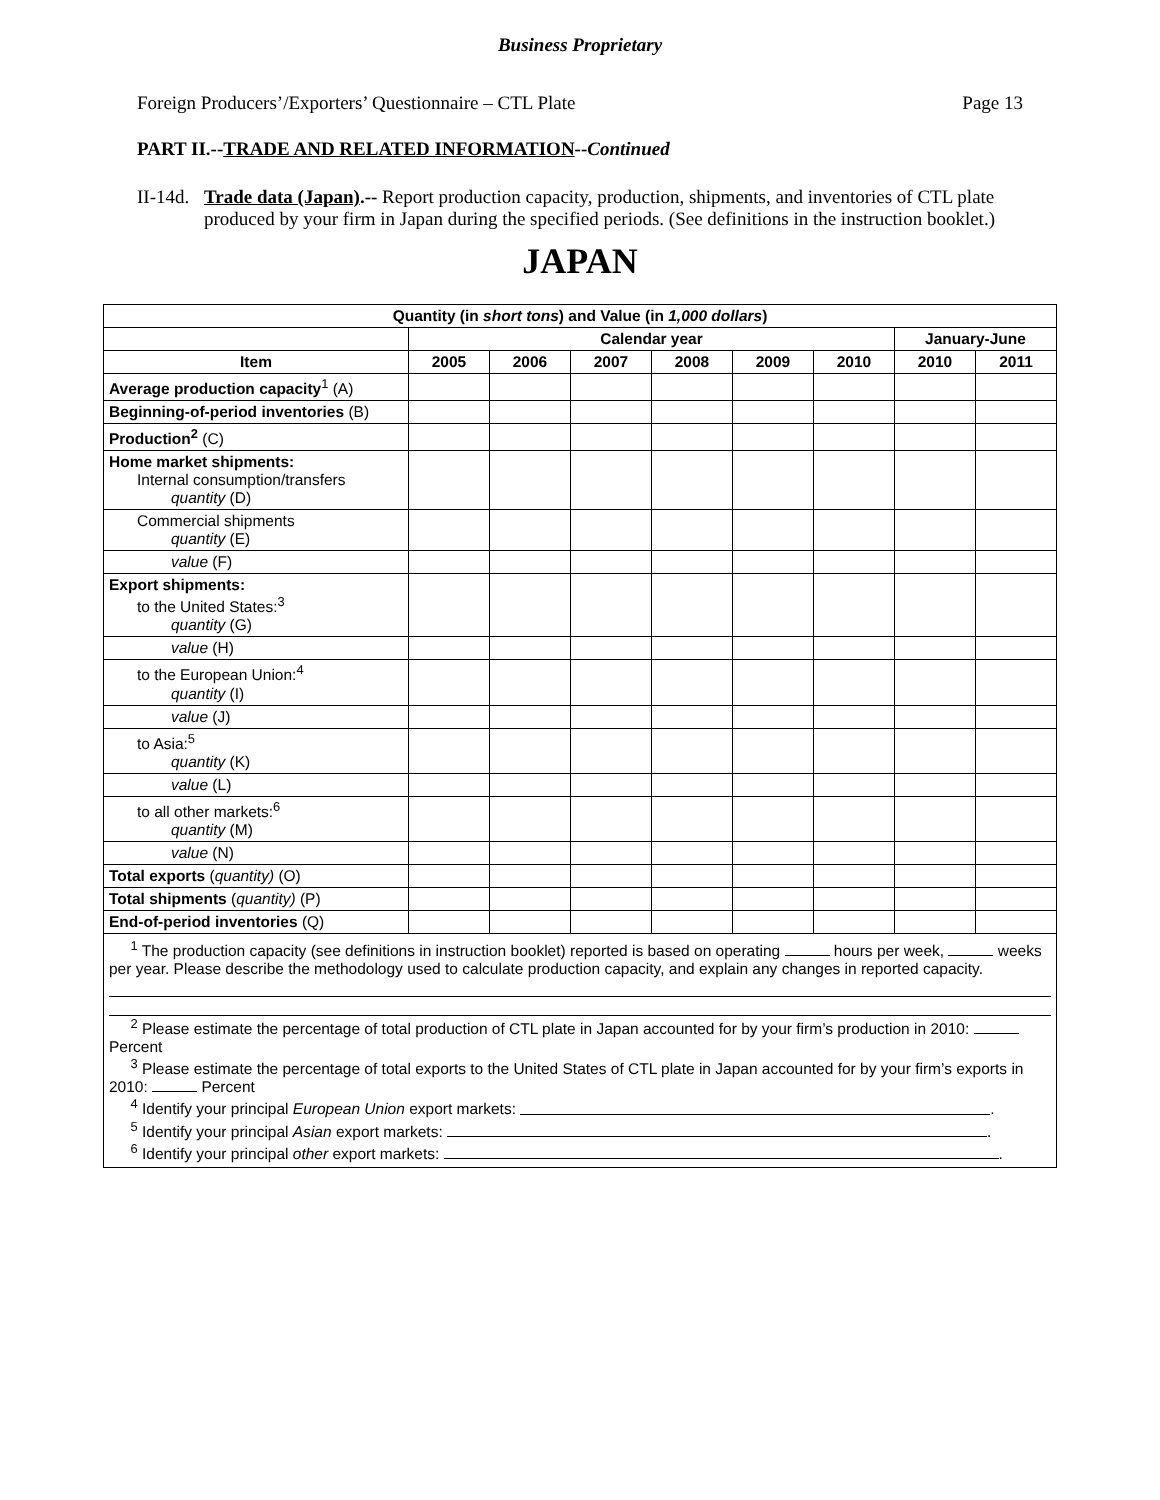Business Proprietary
Foreign Producers’/Exporters’ Questionnaire – CTL Plate Page 13
PART II.--TRADE AND RELATED INFORMATION--Continued
II-14d. Trade data (Japan).-- Report production capacity, production, shipments, and inventories of CTL plate produced by your firm in Japan during the specified periods. (See definitions in the instruction booklet.)
JAPAN
| Quantity (in short tons ) and Value (in 1,000 dollars ) | | | | | | | | |
| --- | --- | --- | --- | --- | --- | --- | --- | --- |
| | Calendar year | | | | | | January-June | |
| Item | 2005 | 2006 | 2007 | 2008 | 2009 | 2010 | 2010 | 2011 |
| Average production capacity<sup>1</sup> (A) | | | | | | | | |
| Beginning-of-period inventories (B) | | | | | | | | |
| Production<sup>2</sup> (C) | | | | | | | | |
| Home market shipments: Internal consumption/transfers quantity (D) | | | | | | | | |
| Commercial shipments quantity (E) | | | | | | | | |
| value (F) | | | | | | | | |
| Export shipments: to the United States:<sup>3</sup> quantity (G) | | | | | | | | |
| value (H) | | | | | | | | |
| to the European Union:<sup>4</sup> quantity (I) | | | | | | | | |
| value (J) | | | | | | | | |
| to Asia:<sup>5</sup> quantity (K) | | | | | | | | |
| value (L) | | | | | | | | |
| to all other markets:<sup>6</sup> quantity (M) | | | | | | | | |
| value (N) | | | | | | | | |
| Total exports ( quantity) (O) | | | | | | | | |
| Total shipments ( quantity) (P) | | | | | | | | |
| End-of-period inventories (Q) | | | | | | | | |
| <sup>1</sup> The production capacity (see definitions in instruction booklet) reported is based on operating hours per week, weeks per year. Please describe the methodology used to calculate production capacity, and explain any changes in reported capacity. <sup>2</sup> Please estimate the percentage of total production of CTL plate in Japan accounted for by your firm’s production in 2010: Percent <sup>3</sup> Please estimate the percentage of total exports to the United States of CTL plate in Japan accounted for by your firm’s exports in 2010: Percent <sup>4</sup> Identify your principal European Union export markets: . <sup>5</sup> Identify your principal Asian export markets: . <sup>6</sup> Identify your principal other export markets: . | | | | | | | | |